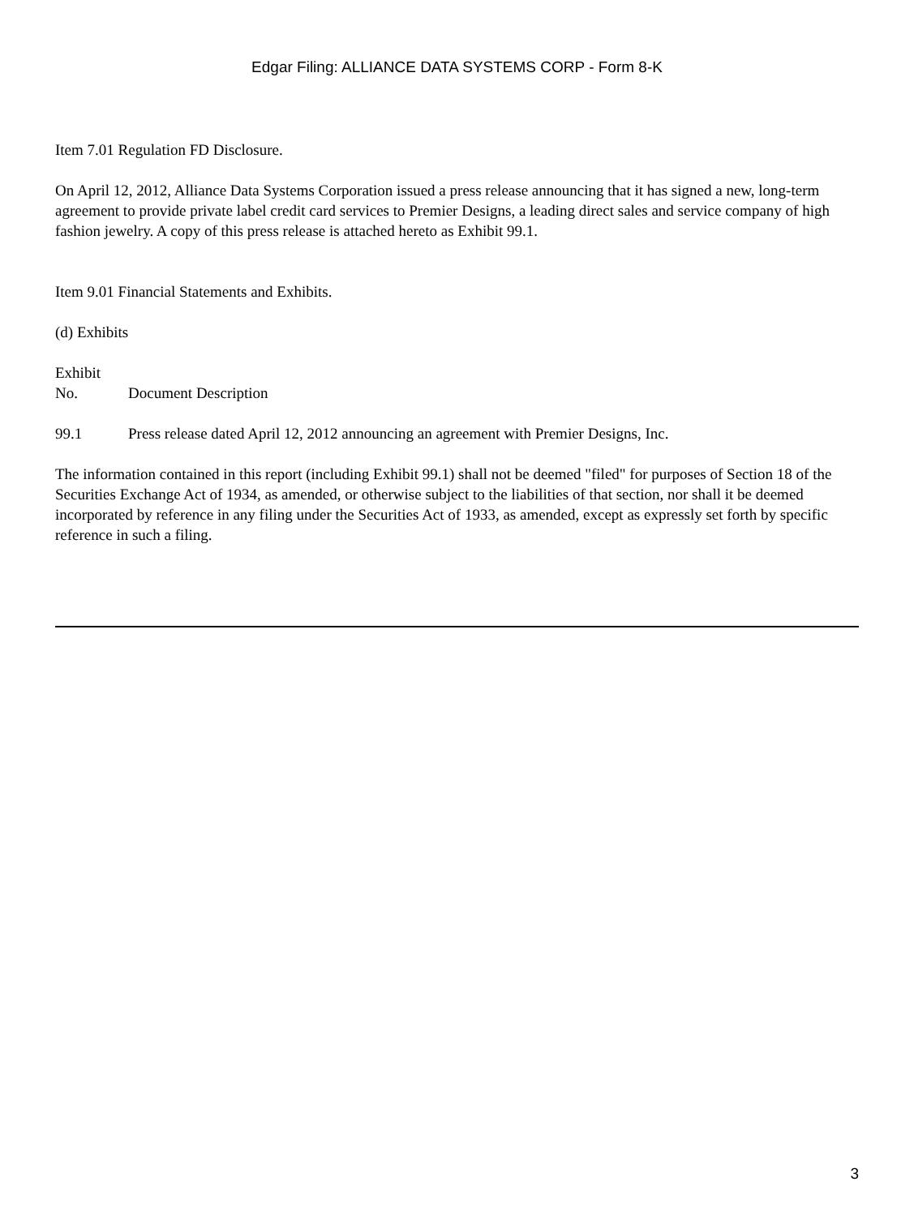Edgar Filing: ALLIANCE DATA SYSTEMS CORP - Form 8-K
Item 7.01 Regulation FD Disclosure.
On April 12, 2012, Alliance Data Systems Corporation issued a press release announcing that it has signed a new, long-term agreement to provide private label credit card services to Premier Designs, a leading direct sales and service company of high fashion jewelry. A copy of this press release is attached hereto as Exhibit 99.1.
Item 9.01 Financial Statements and Exhibits.
(d) Exhibits
| Exhibit No. | Document Description |
| --- | --- |
| 99.1 | Press release dated April 12, 2012 announcing an agreement with Premier Designs, Inc. |
The information contained in this report (including Exhibit 99.1) shall not be deemed "filed" for purposes of Section 18 of the Securities Exchange Act of 1934, as amended, or otherwise subject to the liabilities of that section, nor shall it be deemed incorporated by reference in any filing under the Securities Act of 1933, as amended, except as expressly set forth by specific reference in such a filing.
3